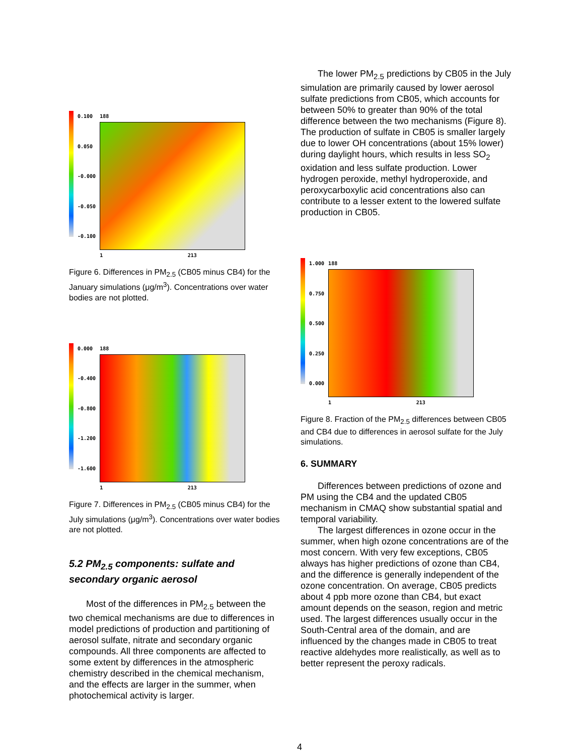0.100
0.050
-0.000
-0.050
-0.100
188
1 213
Figure 6. Differences in PM<sub>2.5</sub> (CB05 minus CB4) for the January simulations (μg/m<sup>3</sup>). Concentrations over water bodies are not plotted.
0.000
-0.400
-0.800
-1.200
-1.600
188
1 213
Figure 7. Differences in PM<sub>2.5</sub> (CB05 minus CB4) for the July simulations (μg/m<sup>3</sup>). Concentrations over water bodies are not plotted.
5.2 PM<sub>2.5</sub> components: sulfate and secondary organic aerosol
Most of the differences in PM<sub>2.5</sub> between the two chemical mechanisms are due to differences in model predictions of production and partitioning of aerosol sulfate, nitrate and secondary organic compounds. All three components are affected to some extent by differences in the atmospheric chemistry described in the chemical mechanism, and the effects are larger in the summer, when photochemical activity is larger.
The lower PM<sub>2.5</sub> predictions by CB05 in the July simulation are primarily caused by lower aerosol sulfate predictions from CB05, which accounts for between 50% to greater than 90% of the total difference between the two mechanisms (Figure 8). The production of sulfate in CB05 is smaller largely due to lower OH concentrations (about 15% lower) during daylight hours, which results in less SO<sub>2</sub> oxidation and less sulfate production. Lower hydrogen peroxide, methyl hydroperoxide, and peroxycarboxylic acid concentrations also can contribute to a lesser extent to the lowered sulfate production in CB05.
1.000
0.750
0.500
0.250
0.000
188
1 213
Figure 8. Fraction of the PM<sub>2.5</sub> differences between CB05 and CB4 due to differences in aerosol sulfate for the July simulations.
6. SUMMARY
Differences between predictions of ozone and PM using the CB4 and the updated CB05 mechanism in CMAQ show substantial spatial and temporal variability.
The largest differences in ozone occur in the summer, when high ozone concentrations are of the most concern. With very few exceptions, CB05 always has higher predictions of ozone than CB4, and the difference is generally independent of the ozone concentration. On average, CB05 predicts about 4 ppb more ozone than CB4, but exact amount depends on the season, region and metric used. The largest differences usually occur in the South-Central area of the domain, and are influenced by the changes made in CB05 to treat reactive aldehydes more realistically, as well as to better represent the peroxy radicals.
4